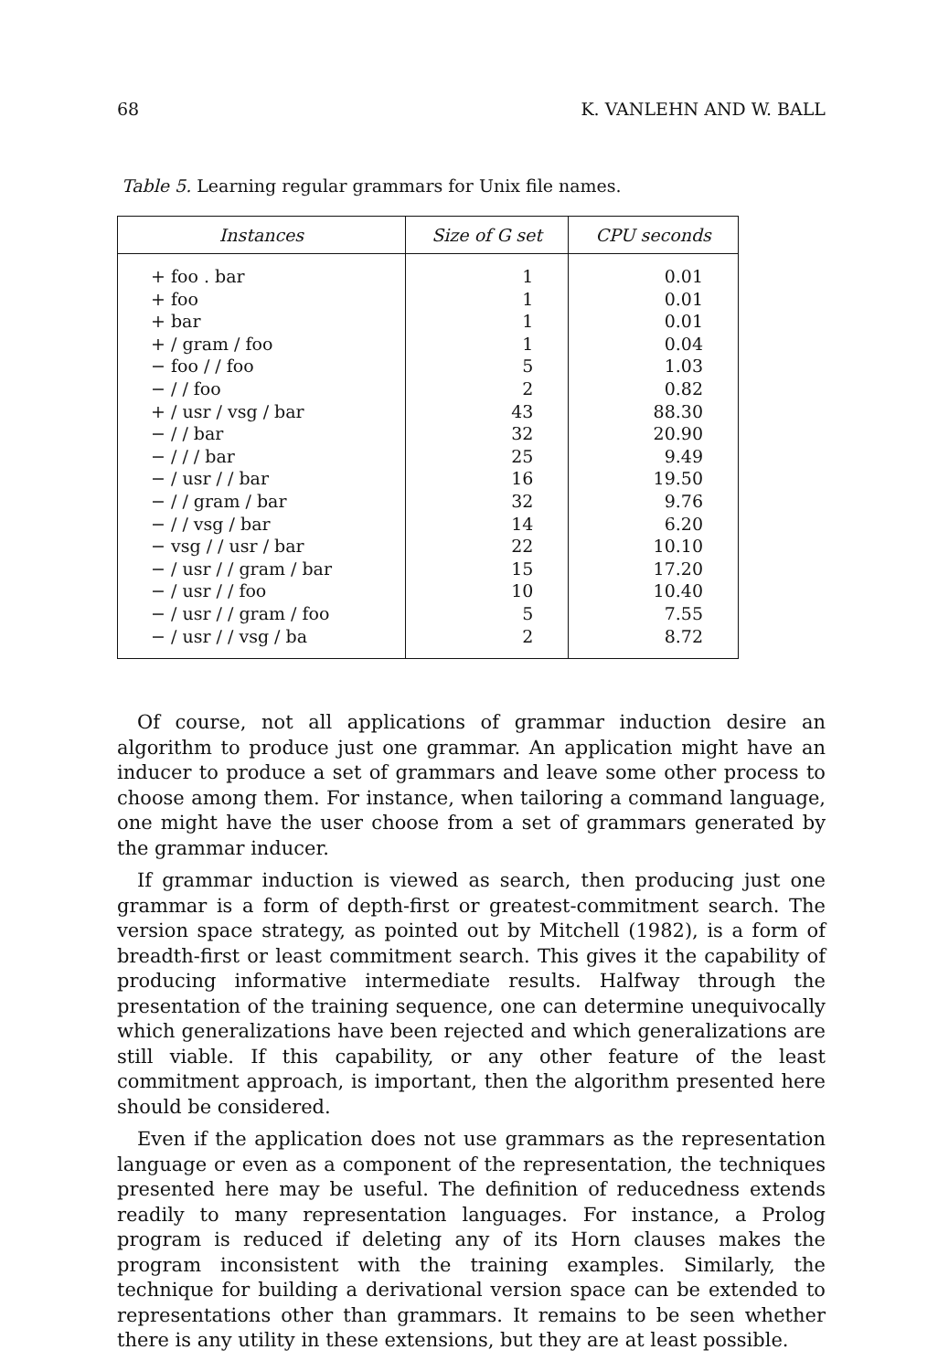68 K. VANLEHN AND W. BALL
Table 5. Learning regular grammars for Unix file names.
| Instances | Size of G set | CPU seconds |
| --- | --- | --- |
| + foo . bar | 1 | 0.01 |
| + foo | 1 | 0.01 |
| + bar | 1 | 0.01 |
| + / gram / foo | 1 | 0.04 |
| − foo / / foo | 5 | 1.03 |
| − / / foo | 2 | 0.82 |
| + / usr / vsg / bar | 43 | 88.30 |
| − / / bar | 32 | 20.90 |
| − / / / bar | 25 | 9.49 |
| − / usr / / bar | 16 | 19.50 |
| − / / gram / bar | 32 | 9.76 |
| − / / vsg / bar | 14 | 6.20 |
| − vsg / / usr / bar | 22 | 10.10 |
| − / usr / / gram / bar | 15 | 17.20 |
| − / usr / / foo | 10 | 10.40 |
| − / usr / / gram / foo | 5 | 7.55 |
| − / usr / / vsg / ba | 2 | 8.72 |
Of course, not all applications of grammar induction desire an algorithm to produce just one grammar. An application might have an inducer to produce a set of grammars and leave some other process to choose among them. For instance, when tailoring a command language, one might have the user choose from a set of grammars generated by the grammar inducer.
If grammar induction is viewed as search, then producing just one grammar is a form of depth-first or greatest-commitment search. The version space strategy, as pointed out by Mitchell (1982), is a form of breadth-first or least commitment search. This gives it the capability of producing informative intermediate results. Halfway through the presentation of the training sequence, one can determine unequivocally which generalizations have been rejected and which generalizations are still viable. If this capability, or any other feature of the least commitment approach, is important, then the algorithm presented here should be considered.
Even if the application does not use grammars as the representation language or even as a component of the representation, the techniques presented here may be useful. The definition of reducedness extends readily to many representation languages. For instance, a Prolog program is reduced if deleting any of its Horn clauses makes the program inconsistent with the training examples. Similarly, the technique for building a derivational version space can be extended to representations other than grammars. It remains to be seen whether there is any utility in these extensions, but they are at least possible.